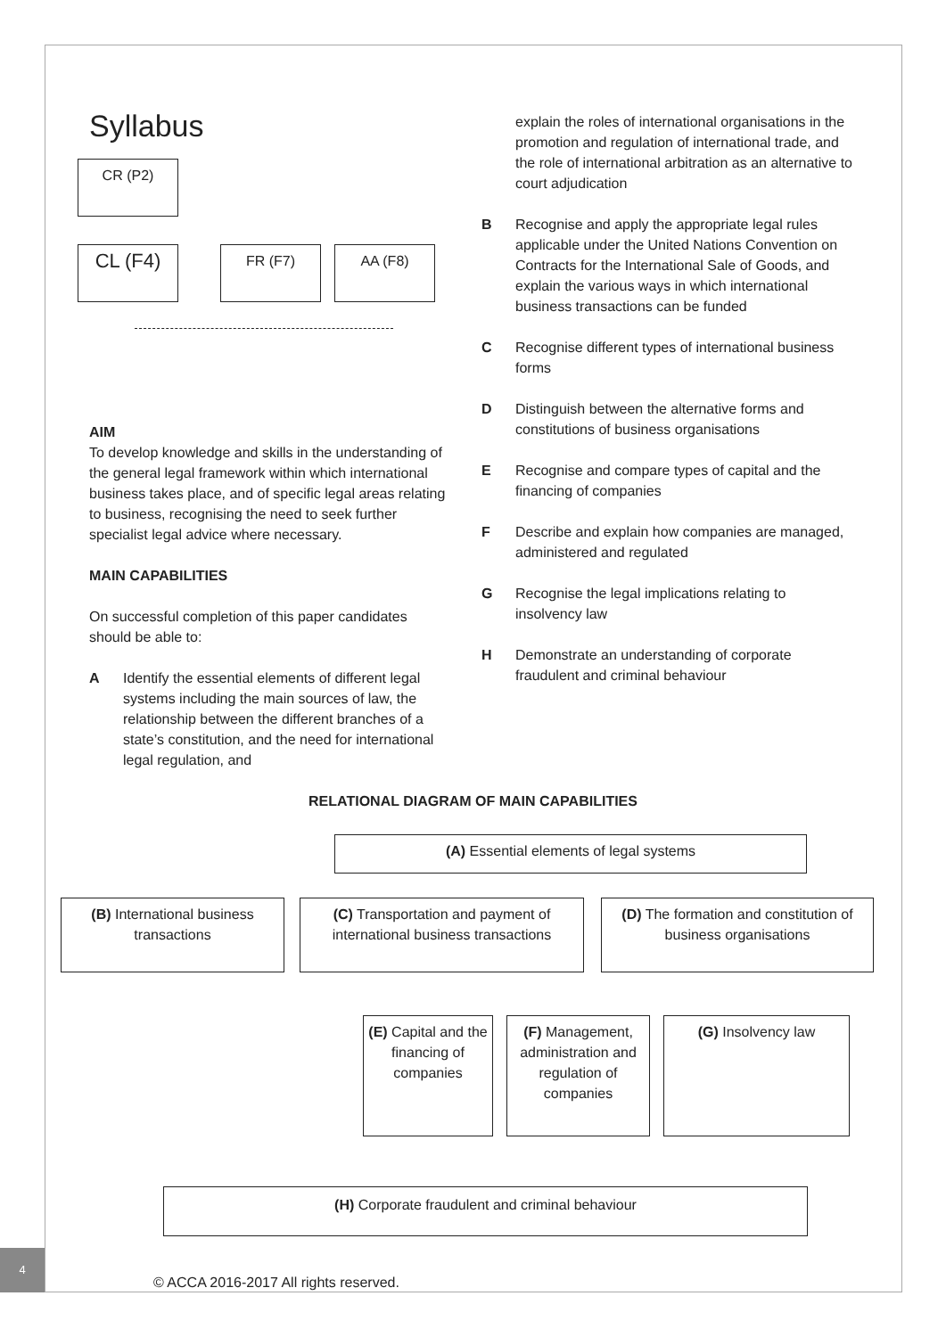Syllabus
CR (P2)
CL (F4) FR (F7) AA (F8)
AIM
To develop knowledge and skills in the understanding of the general legal framework within which international business takes place, and of specific legal areas relating to business, recognising the need to seek further specialist legal advice where necessary.
MAIN CAPABILITIES
On successful completion of this paper candidates should be able to:
A Identify the essential elements of different legal systems including the main sources of law, the relationship between the different branches of a state’s constitution, and the need for international legal regulation, and
explain the roles of international organisations in the promotion and regulation of international trade, and the role of international arbitration as an alternative to court adjudication
B Recognise and apply the appropriate legal rules applicable under the United Nations Convention on Contracts for the International Sale of Goods, and explain the various ways in which international business transactions can be funded
C Recognise different types of international business forms
D Distinguish between the alternative forms and constitutions of business organisations
E Recognise and compare types of capital and the financing of companies
F Describe and explain how companies are managed, administered and regulated
G Recognise the legal implications relating to insolvency law
H Demonstrate an understanding of corporate fraudulent and criminal behaviour
RELATIONAL DIAGRAM OF MAIN CAPABILITIES
(A) Essential elements of legal systems
(B) International business transactions
(C) Transportation and payment of international business transactions
(D) The formation and constitution of business organisations
(E) Capital and the financing of companies
(F) Management, administration and regulation of companies
(G) Insolvency law
(H) Corporate fraudulent and criminal behaviour
4
© ACCA 2016-2017 All rights reserved.